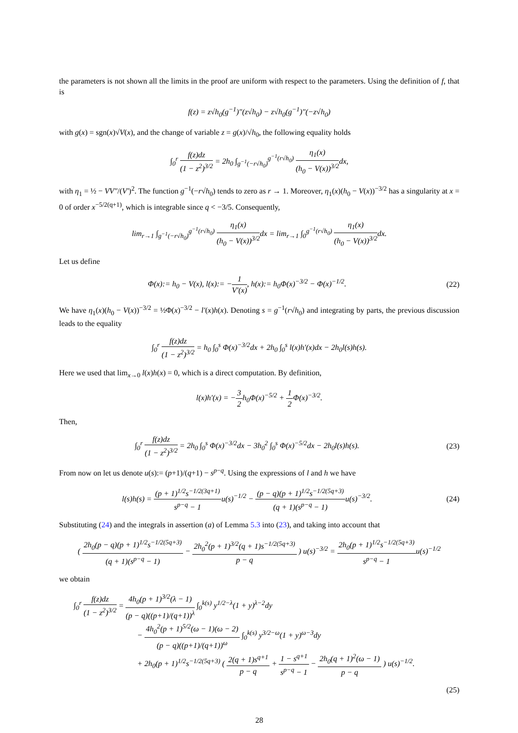the parameters is not shown all the limits in the proof are uniform with respect to the parameters. Using the definition of f, that is
f(z) = z√h<sub>0</sub>(g<sup>−1</sup>)″(z√h<sub>0</sub>) − z√h<sub>0</sub>(g<sup>−1</sup>)″(−z√h<sub>0</sub>)
with g(x) = sgn(x)√V(x), and the change of variable z = g(x)/√h<sub>0</sub>, the following equality holds
∫<sub>0</sub><sup>r</sup> f(z)dz (1 − z<sup>2</sup>)<sup>3/2</sup> = 2h<sub>0</sub> ∫<sub>g<sup>−1</sup>(−r√h<sub>0</sub>)</sub><sup>g<sup>−1</sup>(r√h<sub>0</sub>)</sup> η<sub>1</sub>(x) (h<sub>0</sub> − V(x))<sup>3/2</sup>dx,
with η<sub>1</sub> = ½ − VV″/(V′)<sup>2</sup>. The function g<sup>−1</sup>(−r√h<sub>0</sub>) tends to zero as r → 1. Moreover, η<sub>1</sub>(x)(h<sub>0</sub> − V(x))<sup>−3/2</sup> has a singularity at x = 0 of order x<sup>−5/2(q+1)</sup>, which is integrable since q < −3/5. Consequently,
lim<sub>r→1</sub> ∫<sub>g<sup>−1</sup>(−r√h<sub>0</sub>)</sub><sup>g<sup>−1</sup>(r√h<sub>0</sub>)</sup> η<sub>1</sub>(x) (h<sub>0</sub> − V(x))<sup>3/2</sup>dx = lim<sub>r→1</sub> ∫<sub>0</sub><sup>g<sup>−1</sup>(r√h<sub>0</sub>)</sup> η<sub>1</sub>(x) (h<sub>0</sub> − V(x))<sup>3/2</sup>dx.
Let us define
Φ(x):= h<sub>0</sub> − V(x), l(x):= −1 V′(x), h(x):= h<sub>0</sub>Φ(x)<sup>−3/2</sup> − Φ(x)<sup>−1/2</sup>.
(22)
We have η<sub>1</sub>(x)(h<sub>0</sub> − V(x))<sup>−3/2</sup> = ½Φ(x)<sup>−3/2</sup> − l′(x)h(x). Denoting s = g<sup>−1</sup>(r√h<sub>0</sub>) and integrating by parts, the previous discussion leads to the equality
∫<sub>0</sub><sup>r</sup> f(z)dz (1 − z<sup>2</sup>)<sup>3/2</sup> = h<sub>0</sub> ∫<sub>0</sub><sup>s</sup> Φ(x)<sup>−3/2</sup>dx + 2h<sub>0</sub> ∫<sub>0</sub><sup>s</sup> l(x)h′(x)dx − 2h<sub>0</sub>l(s)h(s).
Here we used that lim<sub>x→0</sub> l(x)h(x) = 0, which is a direct computation. By definition,
l(x)h′(x) = −3 2h<sub>0</sub>Φ(x)<sup>−5/2</sup> + 1 2 Φ(x)<sup>−3/2</sup>.
Then,
∫<sub>0</sub><sup>r</sup> f(z)dz (1 − z<sup>2</sup>)<sup>3/2</sup> = 2h<sub>0</sub> ∫<sub>0</sub><sup>s</sup> Φ(x)<sup>−3/2</sup>dx − 3h<sub>0</sub><sup>2</sup> ∫<sub>0</sub><sup>s</sup> Φ(x)<sup>−5/2</sup>dx − 2h<sub>0</sub>l(s)h(s).
(23)
From now on let us denote u(s):= (p+1)/(q+1) − s<sup>p−q</sup>. Using the expressions of l and h we have
l(s)h(s) = (p + 1)<sup>1/2</sup>s<sup>−1/2(3q+1)</sup> s<sup>p−q</sup> − 1u(s)<sup>−1/2</sup> − (p − q)(p + 1)<sup>1/2</sup>s<sup>−1/2(5q+3)</sup> (q + 1)(s<sup>p−q</sup> − 1) u(s)<sup>−3/2</sup>.
(24)
Substituting (24) and the integrals in assertion (a) of Lemma 5.3 into (23), and taking into account that
( 2h<sub>0</sub>(p − q)(p + 1)<sup>1/2</sup>s<sup>−1/2(5q+3)</sup> (q + 1)(s<sup>p−q</sup> − 1) − 2h<sub>0</sub><sup>2</sup>(p + 1)<sup>3/2</sup>(q + 1)s<sup>−1/2(5q+3)</sup> p − q ) u(s)<sup>−3/2</sup> = 2h<sub>0</sub>(p + 1)<sup>1/2</sup>s<sup>−1/2(5q+3)</sup> s<sup>p−q</sup> − 1u(s)<sup>−1/2</sup>
we obtain
∫<sub>0</sub><sup>r</sup> f(z)dz (1 − z<sup>2</sup>)<sup>3/2</sup> = 4h<sub>0</sub>(p + 1)<sup>3/2</sup>(λ − 1) (p − q)((p+1)/(q+1))<sup>λ</sup> ∫<sub>0</sub><sup>k(s)</sup> y<sup>1/2−λ</sup>(1 + y)<sup>λ−2</sup>dy
− 4h<sub>0</sub><sup>2</sup>(p + 1)<sup>5/2</sup>(ω − 1)(ω − 2) (p − q)((p+1)/(q+1))<sup>ω</sup> ∫<sub>0</sub><sup>k(s)</sup> y<sup>3/2−ω</sup>(1 + y)<sup>ω−3</sup>dy
+ 2h<sub>0</sub>(p + 1)<sup>1/2</sup>s<sup>−1/2(5q+3)</sup> ( 2(q + 1)s<sup>q+1</sup> p − q + 1 − s<sup>q+1</sup> s<sup>p−q</sup> − 1 − 2h<sub>0</sub>(q + 1)<sup>2</sup>(ω − 1) p − q ) u(s)<sup>−1/2</sup>.
(25)
28